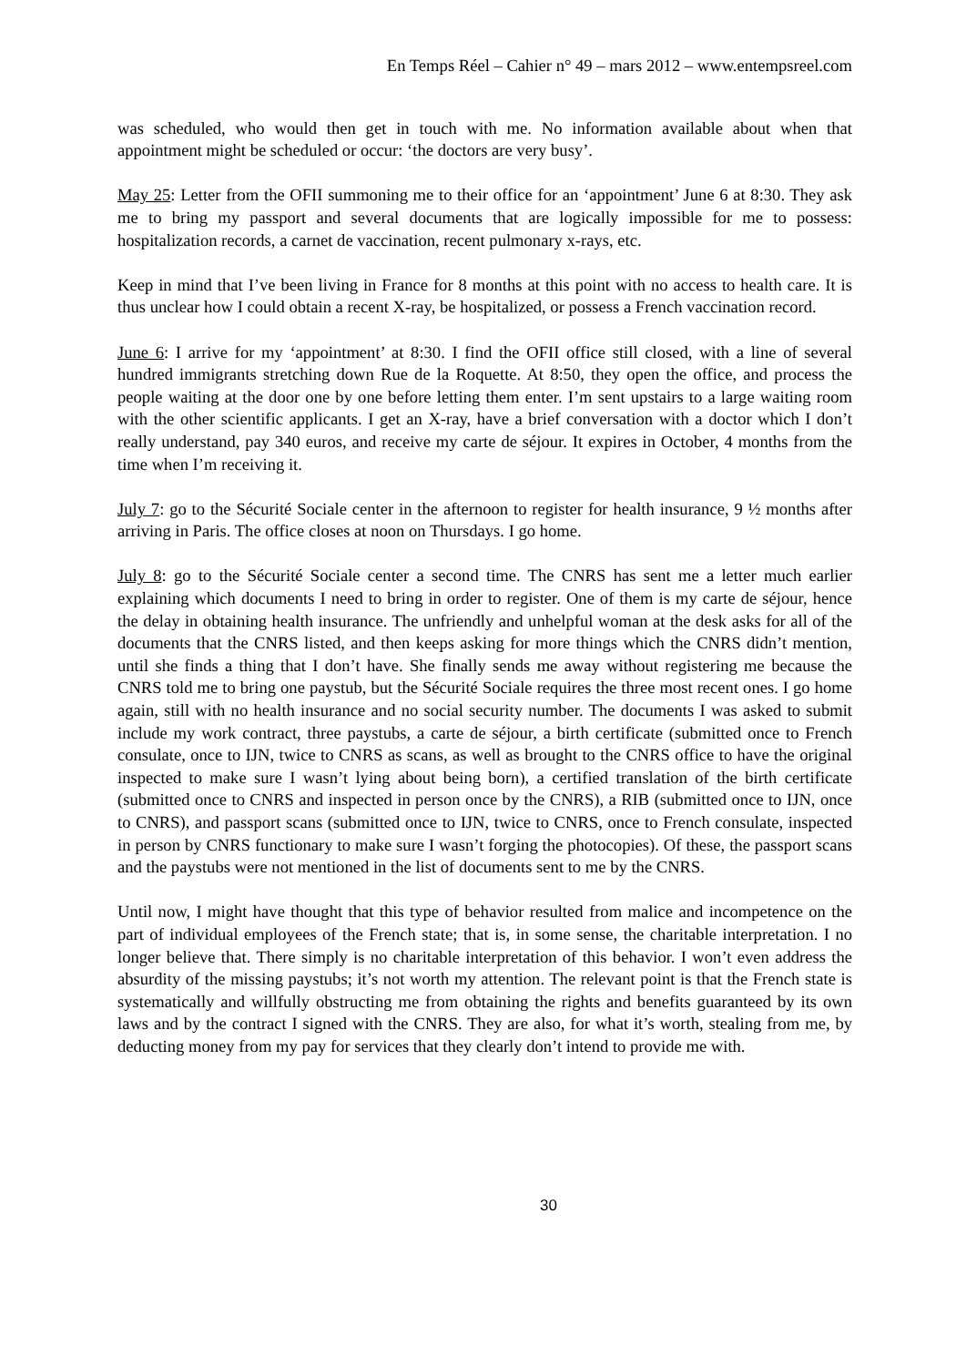En Temps Réel – Cahier n° 49 – mars 2012 – www.entempsreel.com
was scheduled, who would then get in touch with me. No information available about when that appointment might be scheduled or occur: ‘the doctors are very busy’.
May 25: Letter from the OFII summoning me to their office for an ‘appointment’ June 6 at 8:30. They ask me to bring my passport and several documents that are logically impossible for me to possess: hospitalization records, a carnet de vaccination, recent pulmonary x-rays, etc.
Keep in mind that I’ve been living in France for 8 months at this point with no access to health care. It is thus unclear how I could obtain a recent X-ray, be hospitalized, or possess a French vaccination record.
June 6: I arrive for my ‘appointment’ at 8:30. I find the OFII office still closed, with a line of several hundred immigrants stretching down Rue de la Roquette. At 8:50, they open the office, and process the people waiting at the door one by one before letting them enter. I’m sent upstairs to a large waiting room with the other scientific applicants. I get an X-ray, have a brief conversation with a doctor which I don’t really understand, pay 340 euros, and receive my carte de séjour. It expires in October, 4 months from the time when I’m receiving it.
July 7: go to the Sécurité Sociale center in the afternoon to register for health insurance, 9 ½ months after arriving in Paris. The office closes at noon on Thursdays. I go home.
July 8: go to the Sécurité Sociale center a second time. The CNRS has sent me a letter much earlier explaining which documents I need to bring in order to register. One of them is my carte de séjour, hence the delay in obtaining health insurance. The unfriendly and unhelpful woman at the desk asks for all of the documents that the CNRS listed, and then keeps asking for more things which the CNRS didn’t mention, until she finds a thing that I don’t have. She finally sends me away without registering me because the CNRS told me to bring one paystub, but the Sécurité Sociale requires the three most recent ones. I go home again, still with no health insurance and no social security number. The documents I was asked to submit include my work contract, three paystubs, a carte de séjour, a birth certificate (submitted once to French consulate, once to IJN, twice to CNRS as scans, as well as brought to the CNRS office to have the original inspected to make sure I wasn’t lying about being born), a certified translation of the birth certificate (submitted once to CNRS and inspected in person once by the CNRS), a RIB (submitted once to IJN, once to CNRS), and passport scans (submitted once to IJN, twice to CNRS, once to French consulate, inspected in person by CNRS functionary to make sure I wasn’t forging the photocopies). Of these, the passport scans and the paystubs were not mentioned in the list of documents sent to me by the CNRS.
Until now, I might have thought that this type of behavior resulted from malice and incompetence on the part of individual employees of the French state; that is, in some sense, the charitable interpretation. I no longer believe that. There simply is no charitable interpretation of this behavior. I won’t even address the absurdity of the missing paystubs; it’s not worth my attention. The relevant point is that the French state is systematically and willfully obstructing me from obtaining the rights and benefits guaranteed by its own laws and by the contract I signed with the CNRS. They are also, for what it’s worth, stealing from me, by deducting money from my pay for services that they clearly don’t intend to provide me with.
30